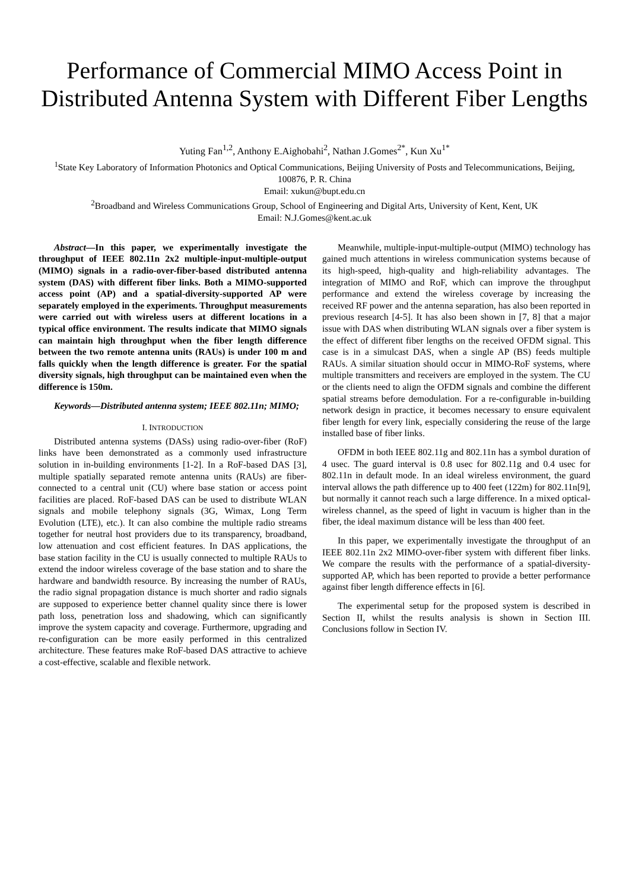Performance of Commercial MIMO Access Point in Distributed Antenna System with Different Fiber Lengths
Yuting Fan<sup>1,2</sup>, Anthony E.Aighobahi<sup>2</sup>, Nathan J.Gomes<sup>2*</sup>, Kun Xu<sup>1*</sup>
<sup>1</sup> State Key Laboratory of Information Photonics and Optical Communications, Beijing University of Posts and Telecommunications, Beijing, 100876, P. R. China
Email: xukun@bupt.edu.cn
<sup>2</sup> Broadband and Wireless Communications Group, School of Engineering and Digital Arts, University of Kent, Kent, UK
Email: N.J.Gomes@kent.ac.uk
Abstract—In this paper, we experimentally investigate the throughput of IEEE 802.11n 2x2 multiple-input-multiple-output (MIMO) signals in a radio-over-fiber-based distributed antenna system (DAS) with different fiber links. Both a MIMO-supported access point (AP) and a spatial-diversity-supported AP were separately employed in the experiments. Throughput measurements were carried out with wireless users at different locations in a typical office environment. The results indicate that MIMO signals can maintain high throughput when the fiber length difference between the two remote antenna units (RAUs) is under 100 m and falls quickly when the length difference is greater. For the spatial diversity signals, high throughput can be maintained even when the difference is 150m.
Keywords—Distributed antenna system; IEEE 802.11n; MIMO;
I. INTRODUCTION
Distributed antenna systems (DASs) using radio-over-fiber (RoF) links have been demonstrated as a commonly used infrastructure solution in in-building environments [1-2]. In a RoF-based DAS [3], multiple spatially separated remote antenna units (RAUs) are fiber-connected to a central unit (CU) where base station or access point facilities are placed. RoF-based DAS can be used to distribute WLAN signals and mobile telephony signals (3G, Wimax, Long Term Evolution (LTE), etc.). It can also combine the multiple radio streams together for neutral host providers due to its transparency, broadband, low attenuation and cost efficient features. In DAS applications, the base station facility in the CU is usually connected to multiple RAUs to extend the indoor wireless coverage of the base station and to share the hardware and bandwidth resource. By increasing the number of RAUs, the radio signal propagation distance is much shorter and radio signals are supposed to experience better channel quality since there is lower path loss, penetration loss and shadowing, which can significantly improve the system capacity and coverage. Furthermore, upgrading and re-configuration can be more easily performed in this centralized architecture. These features make RoF-based DAS attractive to achieve a cost-effective, scalable and flexible network.
Meanwhile, multiple-input-multiple-output (MIMO) technology has gained much attentions in wireless communication systems because of its high-speed, high-quality and high-reliability advantages. The integration of MIMO and RoF, which can improve the throughput performance and extend the wireless coverage by increasing the received RF power and the antenna separation, has also been reported in previous research [4-5]. It has also been shown in [7, 8] that a major issue with DAS when distributing WLAN signals over a fiber system is the effect of different fiber lengths on the received OFDM signal. This case is in a simulcast DAS, when a single AP (BS) feeds multiple RAUs. A similar situation should occur in MIMO-RoF systems, where multiple transmitters and receivers are employed in the system. The CU or the clients need to align the OFDM signals and combine the different spatial streams before demodulation. For a re-configurable in-building network design in practice, it becomes necessary to ensure equivalent fiber length for every link, especially considering the reuse of the large installed base of fiber links.
OFDM in both IEEE 802.11g and 802.11n has a symbol duration of 4 usec. The guard interval is 0.8 usec for 802.11g and 0.4 usec for 802.11n in default mode. In an ideal wireless environment, the guard interval allows the path difference up to 400 feet (122m) for 802.11n[9], but normally it cannot reach such a large difference. In a mixed optical-wireless channel, as the speed of light in vacuum is higher than in the fiber, the ideal maximum distance will be less than 400 feet.
In this paper, we experimentally investigate the throughput of an IEEE 802.11n 2x2 MIMO-over-fiber system with different fiber links. We compare the results with the performance of a spatial-diversity-supported AP, which has been reported to provide a better performance against fiber length difference effects in [6].
The experimental setup for the proposed system is described in Section II, whilst the results analysis is shown in Section III. Conclusions follow in Section IV.